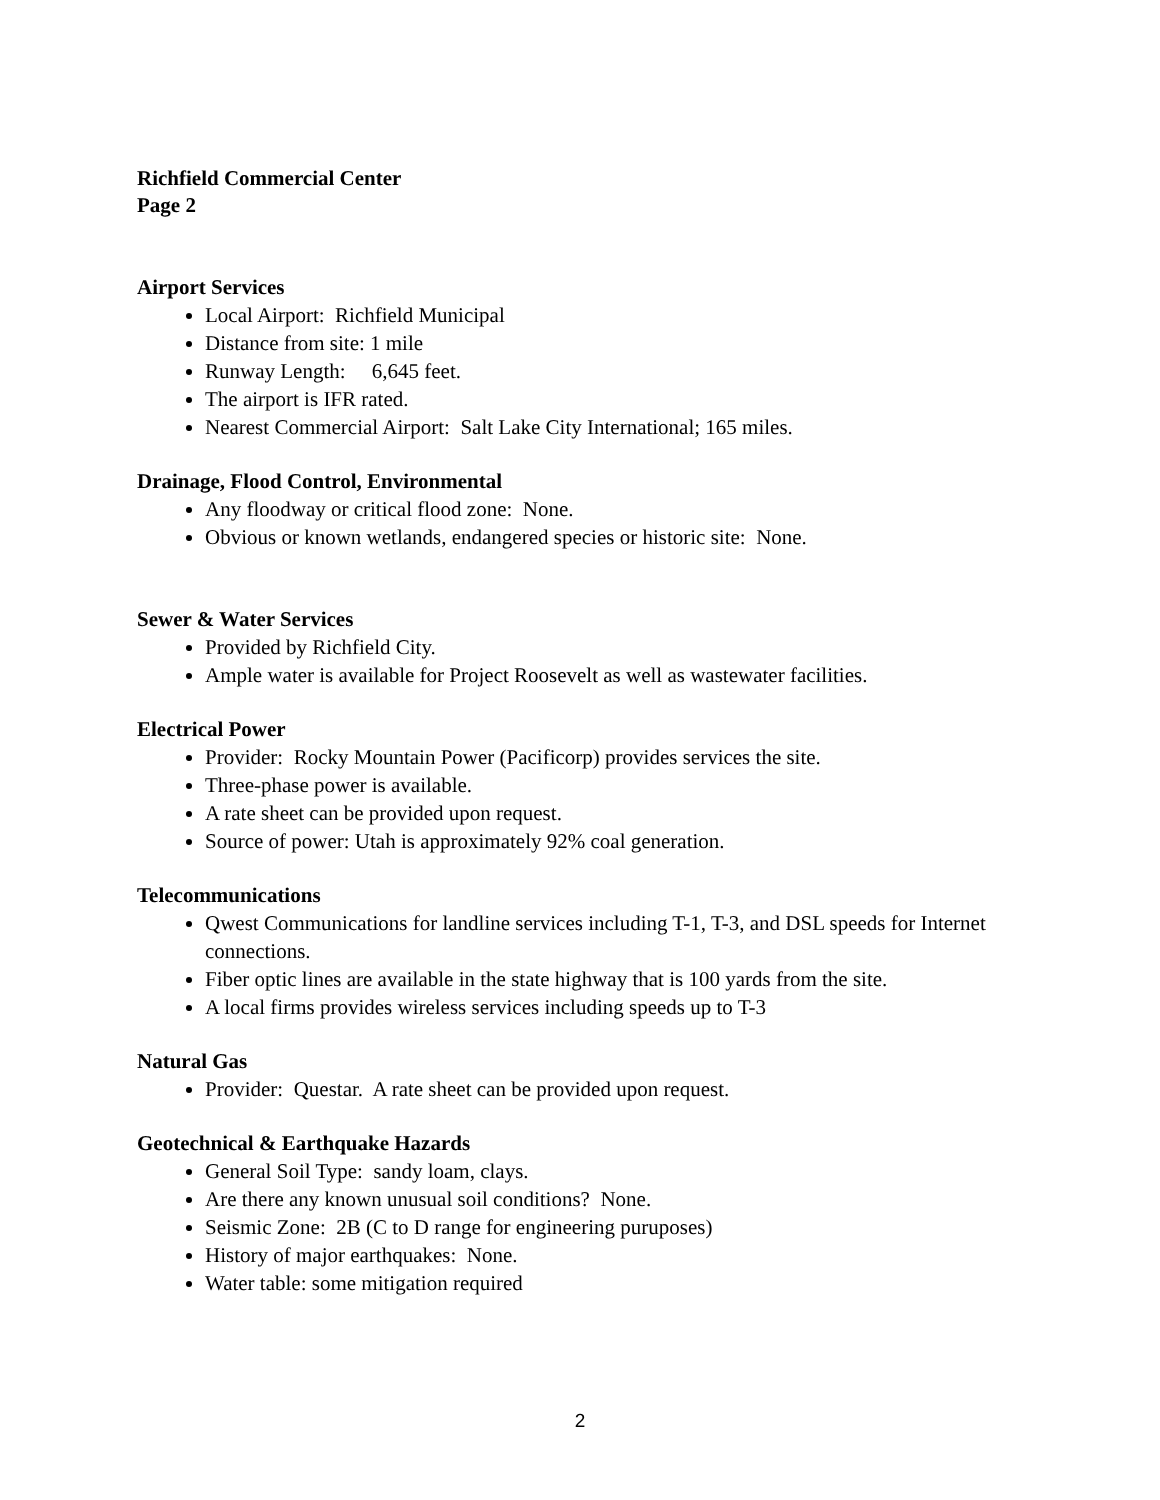Richfield Commercial Center
Page 2
Airport Services
Local Airport: Richfield Municipal
Distance from site: 1 mile
Runway Length: 6,645 feet.
The airport is IFR rated.
Nearest Commercial Airport: Salt Lake City International; 165 miles.
Drainage, Flood Control, Environmental
Any floodway or critical flood zone: None.
Obvious or known wetlands, endangered species or historic site: None.
Sewer & Water Services
Provided by Richfield City.
Ample water is available for Project Roosevelt as well as wastewater facilities.
Electrical Power
Provider: Rocky Mountain Power (Pacificorp) provides services the site.
Three-phase power is available.
A rate sheet can be provided upon request.
Source of power: Utah is approximately 92% coal generation.
Telecommunications
Qwest Communications for landline services including T-1, T-3, and DSL speeds for Internet connections.
Fiber optic lines are available in the state highway that is 100 yards from the site.
A local firms provides wireless services including speeds up to T-3
Natural Gas
Provider: Questar. A rate sheet can be provided upon request.
Geotechnical & Earthquake Hazards
General Soil Type: sandy loam, clays.
Are there any known unusual soil conditions? None.
Seismic Zone: 2B (C to D range for engineering puruposes)
History of major earthquakes: None.
Water table: some mitigation required
2